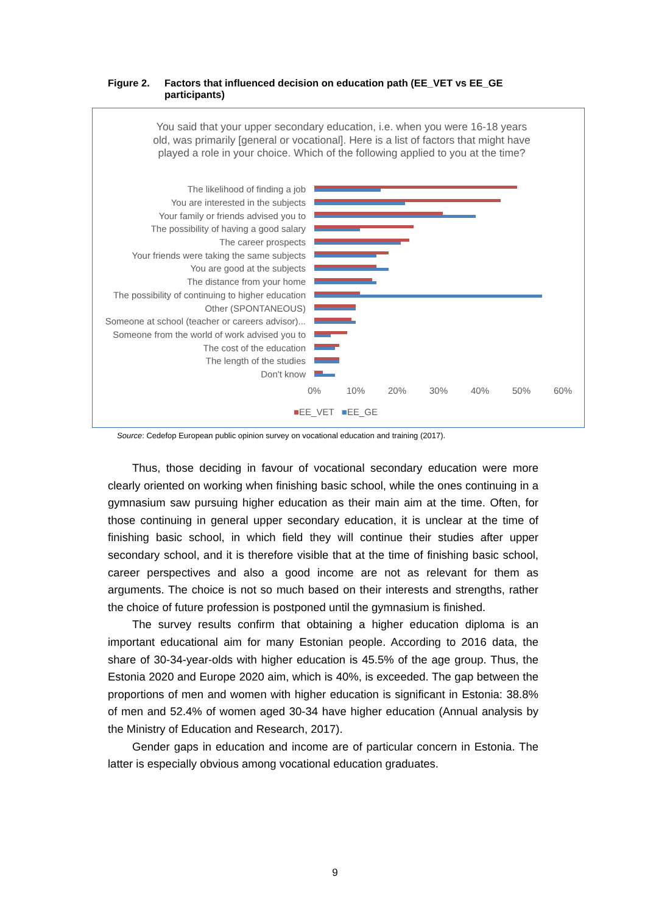Figure 2. Factors that influenced decision on education path (EE_VET vs EE_GE participants)
You said that your upper secondary education, i.e. when you were 16-18 years old, was primarily [general or vocational]. Here is a list of factors that might have played a role in your choice. Which of the following applied to you at the time?
The likelihood of finding a job
You are interested in the subjects
Your family or friends advised you to
The possibility of having a good salary
The career prospects
Your friends were taking the same subjects
You are good at the subjects
The distance from your home
The possibility of continuing to higher education
Other (SPONTANEOUS)
Someone at school (teacher or careers advisor)...
Someone from the world of work advised you to
The cost of the education
The length of the studies
Don't know
0% 10% 20% 30% 40% 50% 60%
■EE_VET ■EE_GE
Source: Cedefop European public opinion survey on vocational education and training (2017).
Thus, those deciding in favour of vocational secondary education were more clearly oriented on working when finishing basic school, while the ones continuing in a gymnasium saw pursuing higher education as their main aim at the time. Often, for those continuing in general upper secondary education, it is unclear at the time of finishing basic school, in which field they will continue their studies after upper secondary school, and it is therefore visible that at the time of finishing basic school, career perspectives and also a good income are not as relevant for them as arguments. The choice is not so much based on their interests and strengths, rather the choice of future profession is postponed until the gymnasium is finished.
The survey results confirm that obtaining a higher education diploma is an important educational aim for many Estonian people. According to 2016 data, the share of 30-34-year-olds with higher education is 45.5% of the age group. Thus, the Estonia 2020 and Europe 2020 aim, which is 40%, is exceeded. The gap between the proportions of men and women with higher education is significant in Estonia: 38.8% of men and 52.4% of women aged 30-34 have higher education (Annual analysis by the Ministry of Education and Research, 2017).
Gender gaps in education and income are of particular concern in Estonia. The latter is especially obvious among vocational education graduates.
9